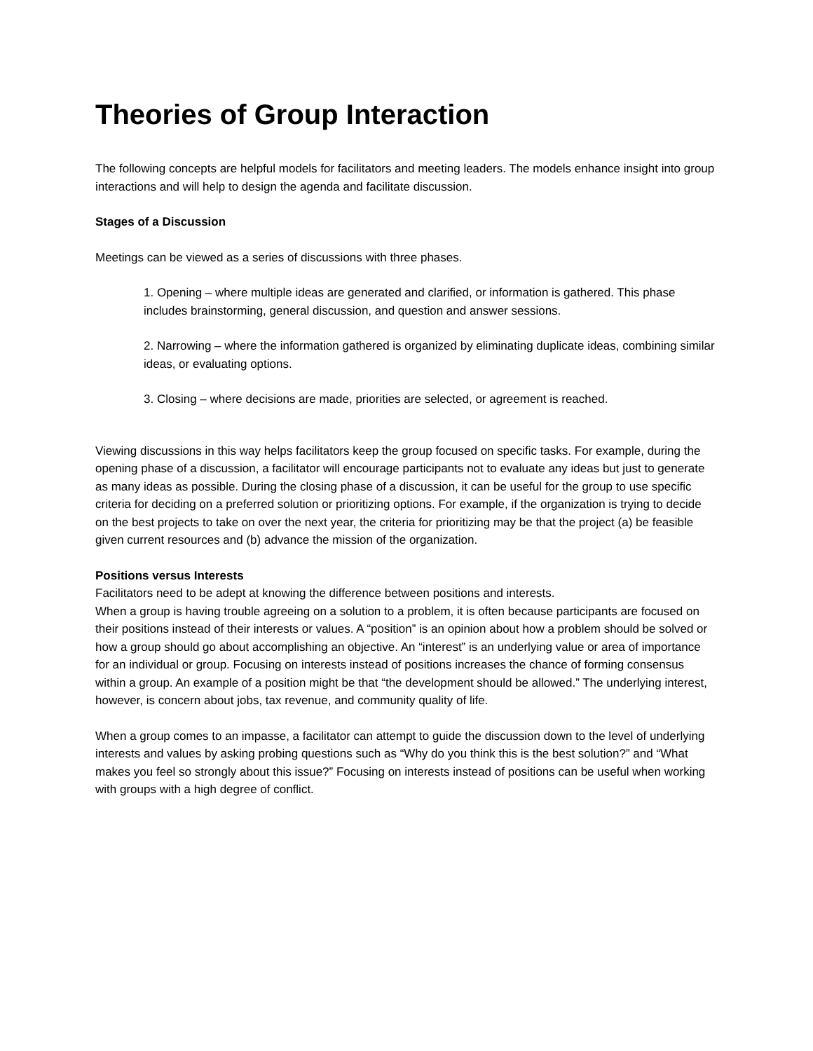Theories of Group Interaction
The following concepts are helpful models for facilitators and meeting leaders. The models enhance insight into group interactions and will help to design the agenda and facilitate discussion.
Stages of a Discussion
Meetings can be viewed as a series of discussions with three phases.
1. Opening – where multiple ideas are generated and clarified, or information is gathered. This phase includes brainstorming, general discussion, and question and answer sessions.
2. Narrowing – where the information gathered is organized by eliminating duplicate ideas, combining similar ideas, or evaluating options.
3. Closing – where decisions are made, priorities are selected, or agreement is reached.
Viewing discussions in this way helps facilitators keep the group focused on specific tasks. For example, during the opening phase of a discussion, a facilitator will encourage participants not to evaluate any ideas but just to generate as many ideas as possible. During the closing phase of a discussion, it can be useful for the group to use specific criteria for deciding on a preferred solution or prioritizing options. For example, if the organization is trying to decide on the best projects to take on over the next year, the criteria for prioritizing may be that the project (a) be feasible given current resources and (b) advance the mission of the organization.
Positions versus Interests
Facilitators need to be adept at knowing the difference between positions and interests.
When a group is having trouble agreeing on a solution to a problem, it is often because participants are focused on their positions instead of their interests or values. A “position” is an opinion about how a problem should be solved or how a group should go about accomplishing an objective. An “interest” is an underlying value or area of importance for an individual or group. Focusing on interests instead of positions increases the chance of forming consensus within a group. An example of a position might be that “the development should be allowed.” The underlying interest, however, is concern about jobs, tax revenue, and community quality of life.
When a group comes to an impasse, a facilitator can attempt to guide the discussion down to the level of underlying interests and values by asking probing questions such as “Why do you think this is the best solution?” and “What makes you feel so strongly about this issue?” Focusing on interests instead of positions can be useful when working with groups with a high degree of conflict.